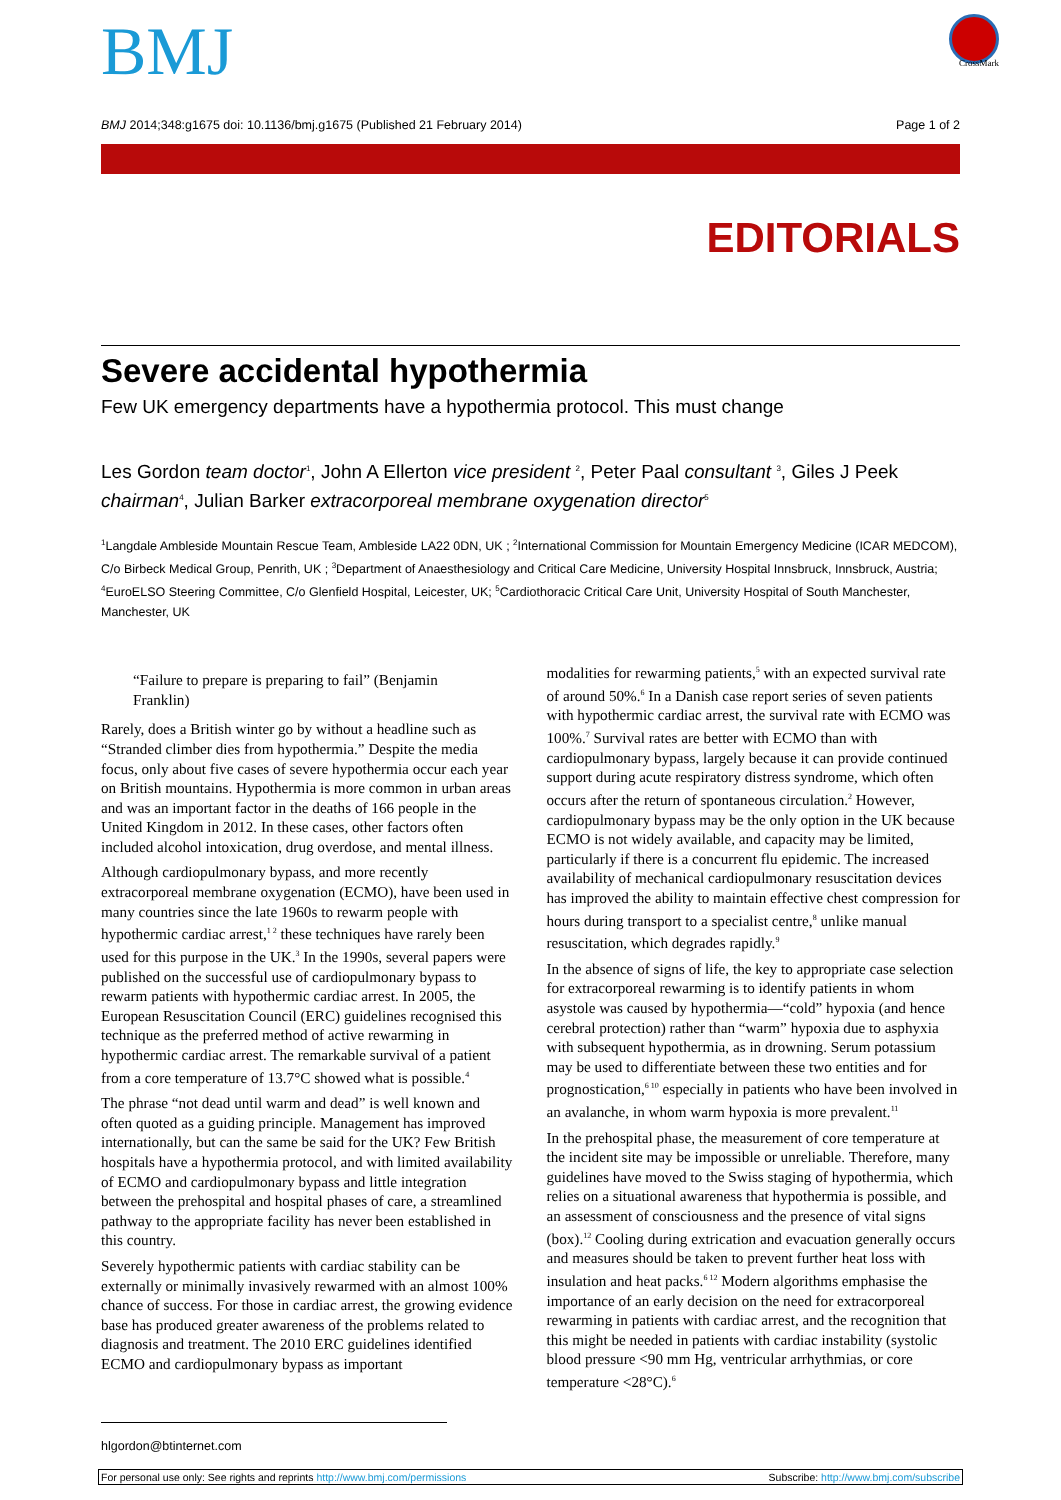CrossMark
BMJ
BMJ 2014;348:g1675 doi: 10.1136/bmj.g1675 (Published 21 February 2014) Page 1 of 2
EDITORIALS
Severe accidental hypothermia
Few UK emergency departments have a hypothermia protocol. This must change
Les Gordon team doctor<sup>1</sup>, John A Ellerton vice president <sup>2</sup>, Peter Paal consultant <sup>3</sup>, Giles J Peek chairman<sup>4</sup>, Julian Barker extracorporeal membrane oxygenation director<sup>5</sup>
<sup>1</sup> Langdale Ambleside Mountain Rescue Team, Ambleside LA22 0DN, UK ; <sup>2</sup>International Commission for Mountain Emergency Medicine (ICAR MEDCOM), C/o Birbeck Medical Group, Penrith, UK ; <sup>3</sup>Department of Anaesthesiology and Critical Care Medicine, University Hospital Innsbruck, Innsbruck, Austria; <sup>4</sup>EuroELSO Steering Committee, C/o Glenfield Hospital, Leicester, UK; <sup>5</sup>Cardiothoracic Critical Care Unit, University Hospital of South Manchester, Manchester, UK
“Failure to prepare is preparing to fail” (Benjamin Franklin)
Rarely, does a British winter go by without a headline such as “Stranded climber dies from hypothermia.” Despite the media focus, only about five cases of severe hypothermia occur each year on British mountains. Hypothermia is more common in urban areas and was an important factor in the deaths of 166 people in the United Kingdom in 2012. In these cases, other factors often included alcohol intoxication, drug overdose, and mental illness.
Although cardiopulmonary bypass, and more recently extracorporeal membrane oxygenation (ECMO), have been used in many countries since the late 1960s to rewarm people with hypothermic cardiac arrest,<sup>1 2</sup> these techniques have rarely been used for this purpose in the UK.<sup>3</sup> In the 1990s, several papers were published on the successful use of cardiopulmonary bypass to rewarm patients with hypothermic cardiac arrest. In 2005, the European Resuscitation Council (ERC) guidelines recognised this technique as the preferred method of active rewarming in hypothermic cardiac arrest. The remarkable survival of a patient from a core temperature of 13.7°C showed what is possible.<sup>4</sup>
The phrase “not dead until warm and dead” is well known and often quoted as a guiding principle. Management has improved internationally, but can the same be said for the UK? Few British hospitals have a hypothermia protocol, and with limited availability of ECMO and cardiopulmonary bypass and little integration between the prehospital and hospital phases of care, a streamlined pathway to the appropriate facility has never been established in this country.
Severely hypothermic patients with cardiac stability can be externally or minimally invasively rewarmed with an almost 100% chance of success. For those in cardiac arrest, the growing evidence base has produced greater awareness of the problems related to diagnosis and treatment. The 2010 ERC guidelines identified ECMO and cardiopulmonary bypass as important
modalities for rewarming patients,<sup>5</sup> with an expected survival rate of around 50%.<sup>6</sup> In a Danish case report series of seven patients with hypothermic cardiac arrest, the survival rate with ECMO was 100%.<sup>7</sup> Survival rates are better with ECMO than with cardiopulmonary bypass, largely because it can provide continued support during acute respiratory distress syndrome, which often occurs after the return of spontaneous circulation.<sup>2</sup> However, cardiopulmonary bypass may be the only option in the UK because ECMO is not widely available, and capacity may be limited, particularly if there is a concurrent flu epidemic. The increased availability of mechanical cardiopulmonary resuscitation devices has improved the ability to maintain effective chest compression for hours during transport to a specialist centre,<sup>8</sup> unlike manual resuscitation, which degrades rapidly.<sup>9</sup>
In the absence of signs of life, the key to appropriate case selection for extracorporeal rewarming is to identify patients in whom asystole was caused by hypothermia—“cold” hypoxia (and hence cerebral protection) rather than “warm” hypoxia due to asphyxia with subsequent hypothermia, as in drowning. Serum potassium may be used to differentiate between these two entities and for prognostication,<sup>6 10</sup> especially in patients who have been involved in an avalanche, in whom warm hypoxia is more prevalent.<sup>11</sup>
In the prehospital phase, the measurement of core temperature at the incident site may be impossible or unreliable. Therefore, many guidelines have moved to the Swiss staging of hypothermia, which relies on a situational awareness that hypothermia is possible, and an assessment of consciousness and the presence of vital signs (box).<sup>12</sup> Cooling during extrication and evacuation generally occurs and measures should be taken to prevent further heat loss with insulation and heat packs.<sup>6 12</sup> Modern algorithms emphasise the importance of an early decision on the need for extracorporeal rewarming in patients with cardiac arrest, and the recognition that this might be needed in patients with cardiac instability (systolic blood pressure <90 mm Hg, ventricular arrhythmias, or core temperature <28°C).<sup>6</sup>
hlgordon@btinternet.com
For personal use only: See rights and reprints http://www.bmj.com/permissions Subscribe: http://www.bmj.com/subscribe